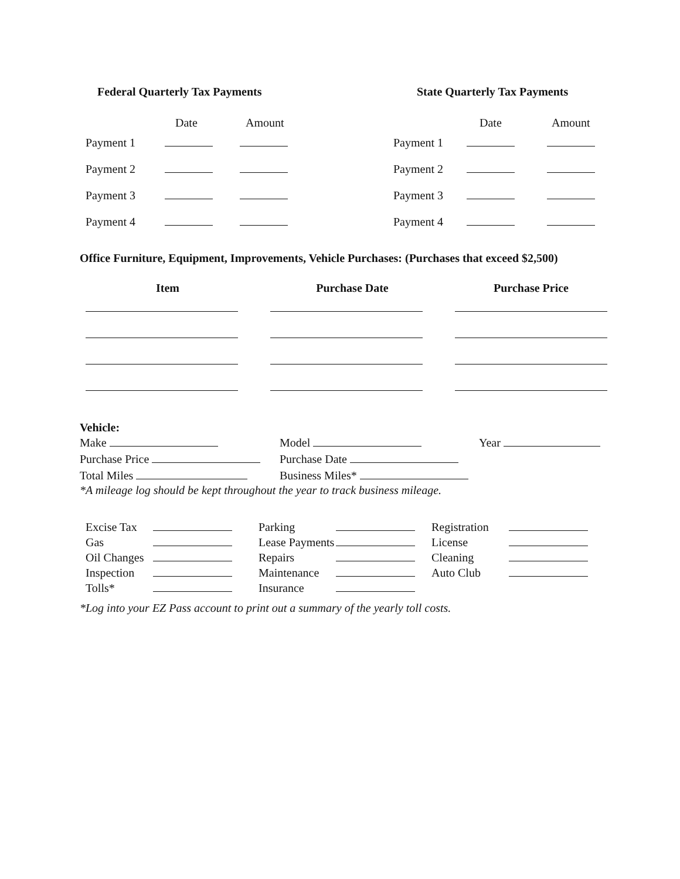Federal Quarterly Tax Payments
| | Date | Amount |
| --- | --- | --- |
| Payment 1 | | |
| Payment 2 | | |
| Payment 3 | | |
| Payment 4 | | |
State Quarterly Tax Payments
| | Date | Amount |
| --- | --- | --- |
| Payment 1 | | |
| Payment 2 | | |
| Payment 3 | | |
| Payment 4 | | |
Office Furniture, Equipment, Improvements, Vehicle Purchases: (Purchases that exceed $2,500)
| Item | Purchase Date | Purchase Price |
| --- | --- | --- |
Vehicle:
| Make | Model | Year |
| Purchase Price | Purchase Date | |
| Total Miles | Business Miles* | |
*A mileage log should be kept throughout the year to track business mileage.
| Excise Tax | | Parking | | Registration | |
| Gas | | Lease Payments | | License | |
| Oil Changes | | Repairs | | Cleaning | |
| Inspection | | Maintenance | | Auto Club | |
| Tolls* | | Insurance | | | |
*Log into your EZ Pass account to print out a summary of the yearly toll costs.